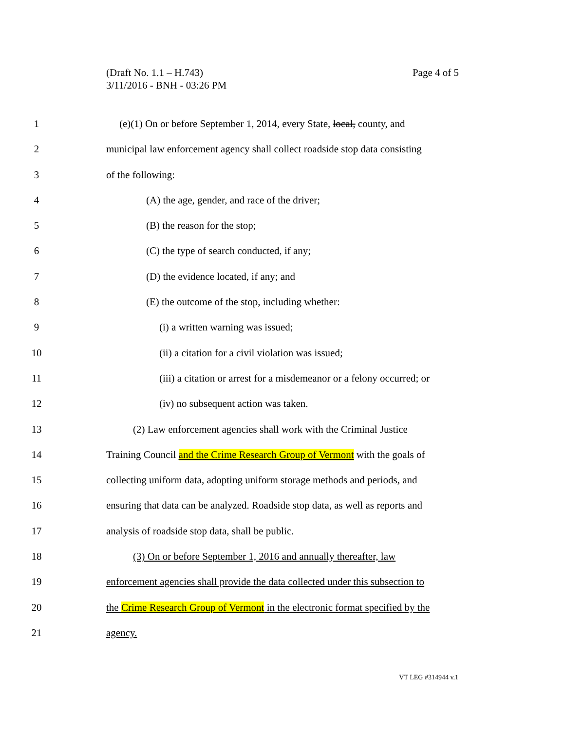Page 4 of 5 (Draft No. 1.1 – H.743)
3/11/2016 - BNH - 03:26 PM
1 (e)(1) On or before September 1, 2014, every State, local, county, and
2 municipal law enforcement agency shall collect roadside stop data consisting
3 of the following:
4 (A) the age, gender, and race of the driver;
5 (B) the reason for the stop;
6 (C) the type of search conducted, if any;
7 (D) the evidence located, if any; and
8 (E) the outcome of the stop, including whether:
9 (i) a written warning was issued;
10 (ii) a citation for a civil violation was issued;
11 (iii) a citation or arrest for a misdemeanor or a felony occurred; or
12 (iv) no subsequent action was taken.
13 (2) Law enforcement agencies shall work with the Criminal Justice
14 Training Council and the Crime Research Group of Vermont with the goals of
15 collecting uniform data, adopting uniform storage methods and periods, and
16 ensuring that data can be analyzed. Roadside stop data, as well as reports and
17 analysis of roadside stop data, shall be public.
18 (3) On or before September 1, 2016 and annually thereafter, law
19 enforcement agencies shall provide the data collected under this subsection to
20 the Crime Research Group of Vermont in the electronic format specified by the
21 agency.
VT LEG #314944 v.1